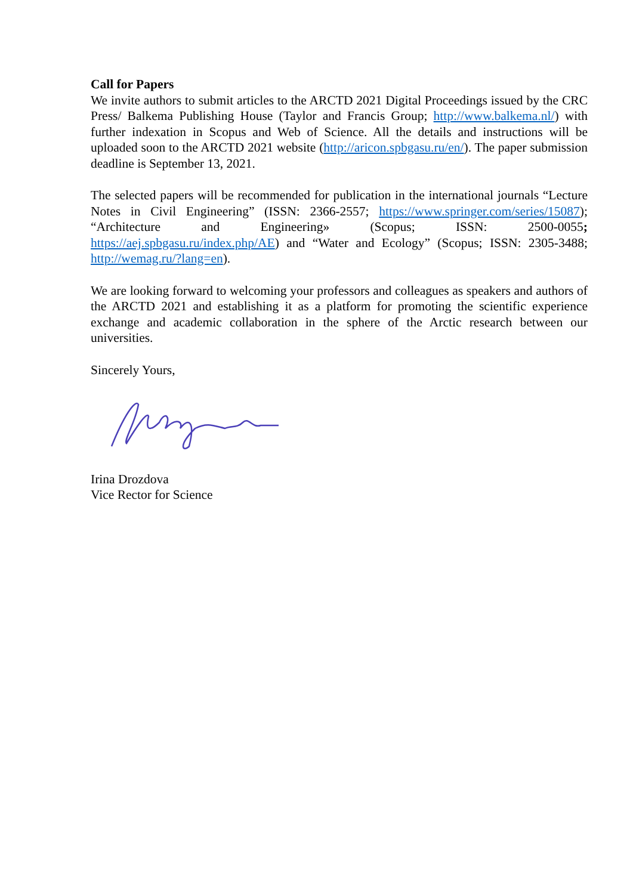Call for Papers
We invite authors to submit articles to the ARCTD 2021 Digital Proceedings issued by the CRC Press/ Balkema Publishing House (Taylor and Francis Group; http://www.balkema.nl/) with further indexation in Scopus and Web of Science. All the details and instructions will be uploaded soon to the ARCTD 2021 website (http://aricon.spbgasu.ru/en/). The paper submission deadline is September 13, 2021.
The selected papers will be recommended for publication in the international journals “Lecture Notes in Civil Engineering” (ISSN: 2366-2557; https://www.springer.com/series/15087); “Architecture and Engineering» (Scopus; ISSN: 2500-0055; https://aej.spbgasu.ru/index.php/AE) and “Water and Ecology” (Scopus; ISSN: 2305-3488; http://wemag.ru/?lang=en).
We are looking forward to welcoming your professors and colleagues as speakers and authors of the ARCTD 2021 and establishing it as a platform for promoting the scientific experience exchange and academic collaboration in the sphere of the Arctic research between our universities.
Sincerely Yours,
Irina Drozdova
Vice Rector for Science